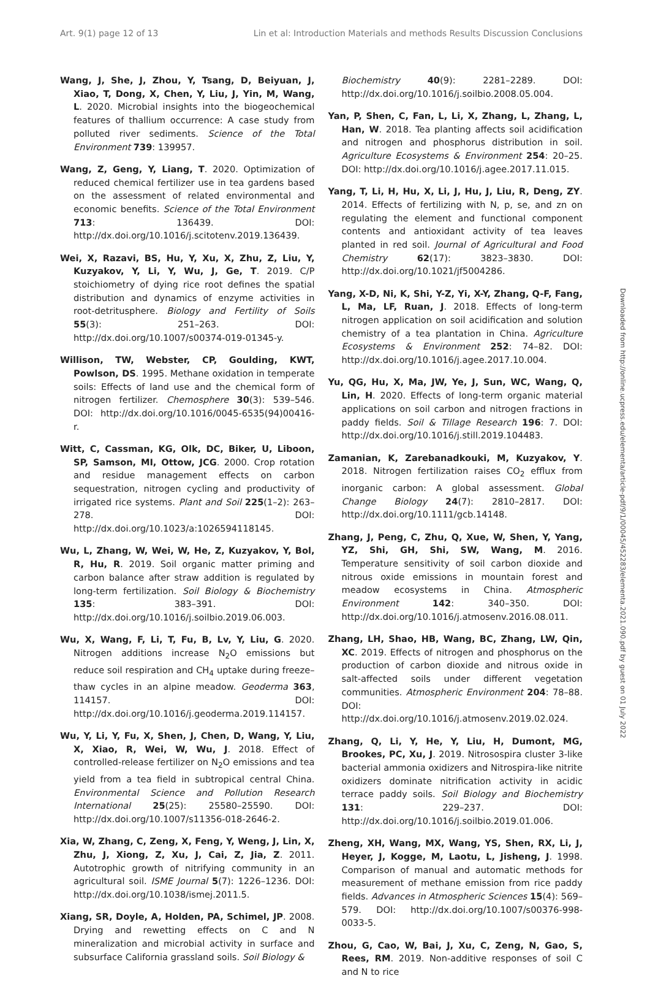Art. 9(1) page 12 of 13 Lin et al: Introduction Materials and methods Results Discussion Conclusions
Wang, J, She, J, Zhou, Y, Tsang, D, Beiyuan, J, Xiao, T, Dong, X, Chen, Y, Liu, J, Yin, M, Wang, L. 2020. Microbial insights into the biogeochemical features of thallium occurrence: A case study from polluted river sediments. Science of the Total Environment 739: 139957.
Wang, Z, Geng, Y, Liang, T. 2020. Optimization of reduced chemical fertilizer use in tea gardens based on the assessment of related environmental and economic benefits. Science of the Total Environment 713: 136439. DOI: http://dx.doi.org/10.1016/j.scitotenv.2019.136439.
Wei, X, Razavi, BS, Hu, Y, Xu, X, Zhu, Z, Liu, Y, Kuzyakov, Y, Li, Y, Wu, J, Ge, T. 2019. C/P stoichiometry of dying rice root defines the spatial distribution and dynamics of enzyme activities in root-detritusphere. Biology and Fertility of Soils 55(3): 251–263. DOI: http://dx.doi.org/10.1007/s00374-019-01345-y.
Willison, TW, Webster, CP, Goulding, KWT, Powlson, DS. 1995. Methane oxidation in temperate soils: Effects of land use and the chemical form of nitrogen fertilizer. Chemosphere 30(3): 539–546. DOI: http://dx.doi.org/10.1016/0045-6535(94)00416-r.
Witt, C, Cassman, KG, Olk, DC, Biker, U, Liboon, SP, Samson, MI, Ottow, JCG. 2000. Crop rotation and residue management effects on carbon sequestration, nitrogen cycling and productivity of irrigated rice systems. Plant and Soil 225(1–2): 263–278. DOI: http://dx.doi.org/10.1023/a:1026594118145.
Wu, L, Zhang, W, Wei, W, He, Z, Kuzyakov, Y, Bol, R, Hu, R. 2019. Soil organic matter priming and carbon balance after straw addition is regulated by long-term fertilization. Soil Biology & Biochemistry 135: 383–391. DOI: http://dx.doi.org/10.1016/j.soilbio.2019.06.003.
Wu, X, Wang, F, Li, T, Fu, B, Lv, Y, Liu, G. 2020. Nitrogen additions increase N<sub>2</sub>O emissions but reduce soil respiration and CH<sub>4</sub> uptake during freeze–thaw cycles in an alpine meadow. Geoderma 363, 114157. DOI: http://dx.doi.org/10.1016/j.geoderma.2019.114157.
Wu, Y, Li, Y, Fu, X, Shen, J, Chen, D, Wang, Y, Liu, X, Xiao, R, Wei, W, Wu, J. 2018. Effect of controlled-release fertilizer on N<sub>2</sub>O emissions and tea yield from a tea field in subtropical central China. Environmental Science and Pollution Research International 25(25): 25580–25590. DOI: http://dx.doi.org/10.1007/s11356-018-2646-2.
Xia, W, Zhang, C, Zeng, X, Feng, Y, Weng, J, Lin, X, Zhu, J, Xiong, Z, Xu, J, Cai, Z, Jia, Z. 2011. Autotrophic growth of nitrifying community in an agricultural soil. ISME Journal 5(7): 1226–1236. DOI: http://dx.doi.org/10.1038/ismej.2011.5.
Xiang, SR, Doyle, A, Holden, PA, Schimel, JP. 2008. Drying and rewetting effects on C and N mineralization and microbial activity in surface and subsurface California grassland soils. Soil Biology &
Biochemistry 40(9): 2281–2289. DOI: http://dx.doi.org/10.1016/j.soilbio.2008.05.004.
Yan, P, Shen, C, Fan, L, Li, X, Zhang, L, Zhang, L, Han, W. 2018. Tea planting affects soil acidification and nitrogen and phosphorus distribution in soil. Agriculture Ecosystems & Environment 254: 20–25. DOI: http://dx.doi.org/10.1016/j.agee.2017.11.015.
Yang, T, Li, H, Hu, X, Li, J, Hu, J, Liu, R, Deng, ZY. 2014. Effects of fertilizing with N, p, se, and zn on regulating the element and functional component contents and antioxidant activity of tea leaves planted in red soil. Journal of Agricultural and Food Chemistry 62(17): 3823–3830. DOI: http://dx.doi.org/10.1021/jf5004286.
Yang, X-D, Ni, K, Shi, Y-Z, Yi, X-Y, Zhang, Q-F, Fang, L, Ma, LF, Ruan, J. 2018. Effects of long-term nitrogen application on soil acidification and solution chemistry of a tea plantation in China. Agriculture Ecosystems & Environment 252: 74–82. DOI: http://dx.doi.org/10.1016/j.agee.2017.10.004.
Yu, QG, Hu, X, Ma, JW, Ye, J, Sun, WC, Wang, Q, Lin, H. 2020. Effects of long-term organic material applications on soil carbon and nitrogen fractions in paddy fields. Soil & Tillage Research 196: 7. DOI: http://dx.doi.org/10.1016/j.still.2019.104483.
Zamanian, K, Zarebanadkouki, M, Kuzyakov, Y. 2018. Nitrogen fertilization raises CO<sub>2</sub> efflux from inorganic carbon: A global assessment. Global Change Biology 24(7): 2810–2817. DOI: http://dx.doi.org/10.1111/gcb.14148.
Zhang, J, Peng, C, Zhu, Q, Xue, W, Shen, Y, Yang, YZ, Shi, GH, Shi, SW, Wang, M. 2016. Temperature sensitivity of soil carbon dioxide and nitrous oxide emissions in mountain forest and meadow ecosystems in China. Atmospheric Environment 142: 340–350. DOI: http://dx.doi.org/10.1016/j.atmosenv.2016.08.011.
Zhang, LH, Shao, HB, Wang, BC, Zhang, LW, Qin, XC. 2019. Effects of nitrogen and phosphorus on the production of carbon dioxide and nitrous oxide in salt-affected soils under different vegetation communities. Atmospheric Environment 204: 78–88. DOI: http://dx.doi.org/10.1016/j.atmosenv.2019.02.024.
Zhang, Q, Li, Y, He, Y, Liu, H, Dumont, MG, Brookes, PC, Xu, J. 2019. Nitrosospira cluster 3-like bacterial ammonia oxidizers and Nitrospira-like nitrite oxidizers dominate nitrification activity in acidic terrace paddy soils. Soil Biology and Biochemistry 131: 229–237. DOI: http://dx.doi.org/10.1016/j.soilbio.2019.01.006.
Zheng, XH, Wang, MX, Wang, YS, Shen, RX, Li, J, Heyer, J, Kogge, M, Laotu, L, Jisheng, J. 1998. Comparison of manual and automatic methods for measurement of methane emission from rice paddy fields. Advances in Atmospheric Sciences 15(4): 569–579. DOI: http://dx.doi.org/10.1007/s00376-998-0033-5.
Zhou, G, Cao, W, Bai, J, Xu, C, Zeng, N, Gao, S, Rees, RM. 2019. Non-additive responses of soil C and N to rice
Downloaded from http://online.ucpress.edu/elementa/article-pdf/9/1/00045/452283/elementa.2021.090.pdf by guest on 01 July 2022